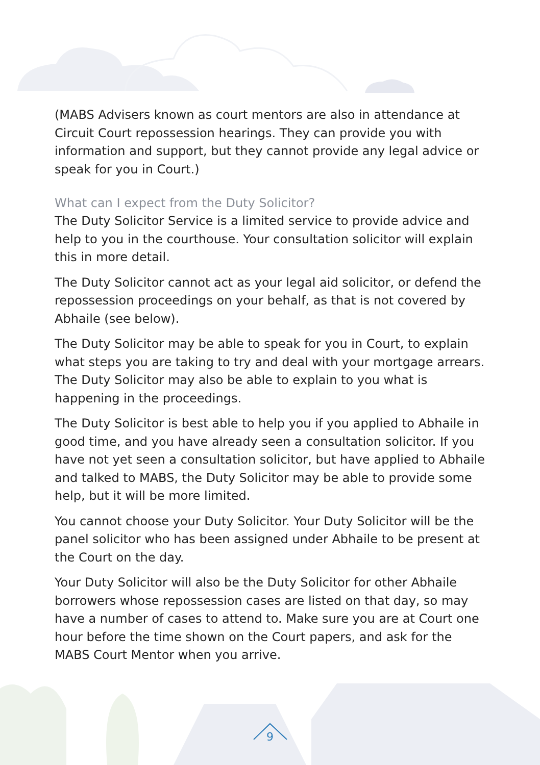(MABS Advisers known as court mentors are also in attendance at Circuit Court repossession hearings. They can provide you with information and support, but they cannot provide any legal advice or speak for you in Court.)
What can I expect from the Duty Solicitor?
The Duty Solicitor Service is a limited service to provide advice and help to you in the courthouse. Your consultation solicitor will explain this in more detail.
The Duty Solicitor cannot act as your legal aid solicitor, or defend the repossession proceedings on your behalf, as that is not covered by Abhaile (see below).
The Duty Solicitor may be able to speak for you in Court, to explain what steps you are taking to try and deal with your mortgage arrears. The Duty Solicitor may also be able to explain to you what is happening in the proceedings.
The Duty Solicitor is best able to help you if you applied to Abhaile in good time, and you have already seen a consultation solicitor. If you have not yet seen a consultation solicitor, but have applied to Abhaile and talked to MABS, the Duty Solicitor may be able to provide some help, but it will be more limited.
You cannot choose your Duty Solicitor. Your Duty Solicitor will be the panel solicitor who has been assigned under Abhaile to be present at the Court on the day.
Your Duty Solicitor will also be the Duty Solicitor for other Abhaile borrowers whose repossession cases are listed on that day, so may have a number of cases to attend to. Make sure you are at Court one hour before the time shown on the Court papers, and ask for the MABS Court Mentor when you arrive.
9